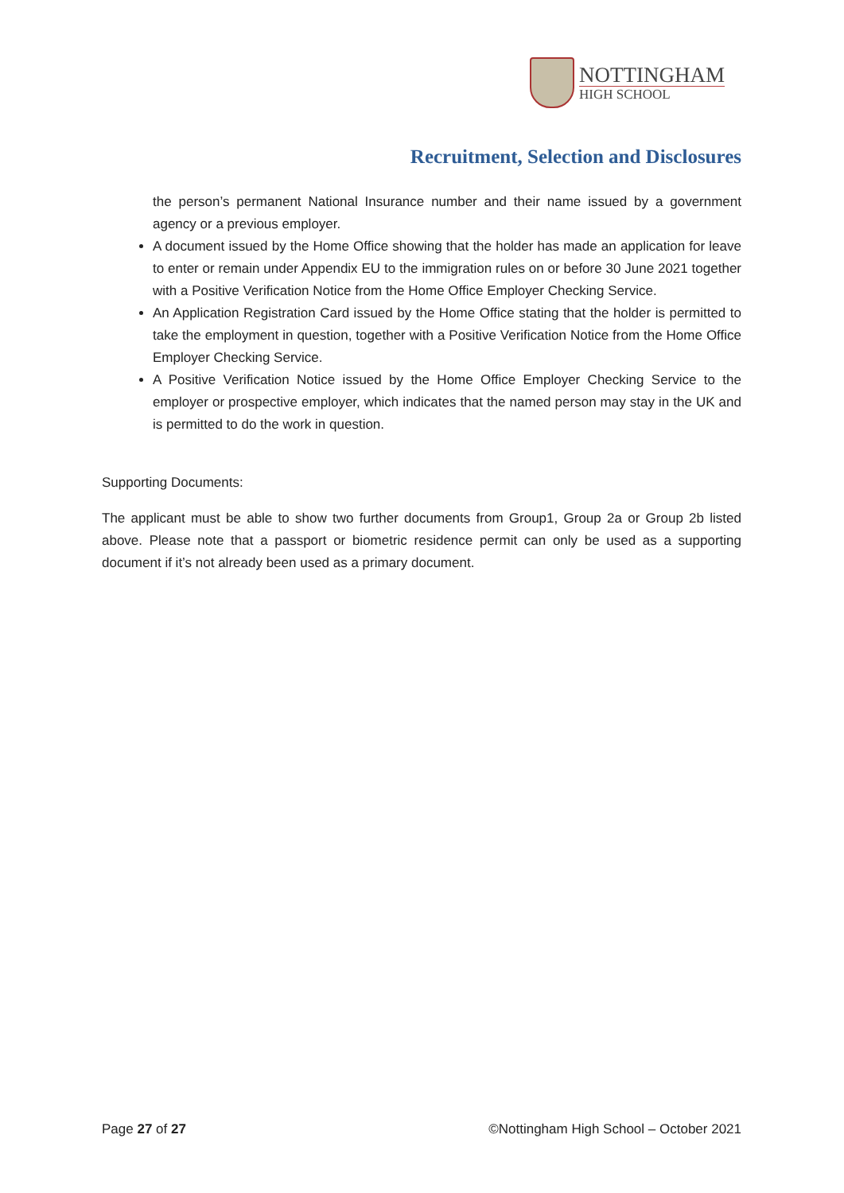NOTTINGHAM
HIGH SCHOOL
Recruitment, Selection and Disclosures
the person’s permanent National Insurance number and their name issued by a government agency or a previous employer.
A document issued by the Home Office showing that the holder has made an application for leave to enter or remain under Appendix EU to the immigration rules on or before 30 June 2021 together with a Positive Verification Notice from the Home Office Employer Checking Service.
An Application Registration Card issued by the Home Office stating that the holder is permitted to take the employment in question, together with a Positive Verification Notice from the Home Office Employer Checking Service.
A Positive Verification Notice issued by the Home Office Employer Checking Service to the employer or prospective employer, which indicates that the named person may stay in the UK and is permitted to do the work in question.
Supporting Documents:
The applicant must be able to show two further documents from Group1, Group 2a or Group 2b listed above. Please note that a passport or biometric residence permit can only be used as a supporting document if it’s not already been used as a primary document.
Page 27 of 27 ©Nottingham High School – October 2021